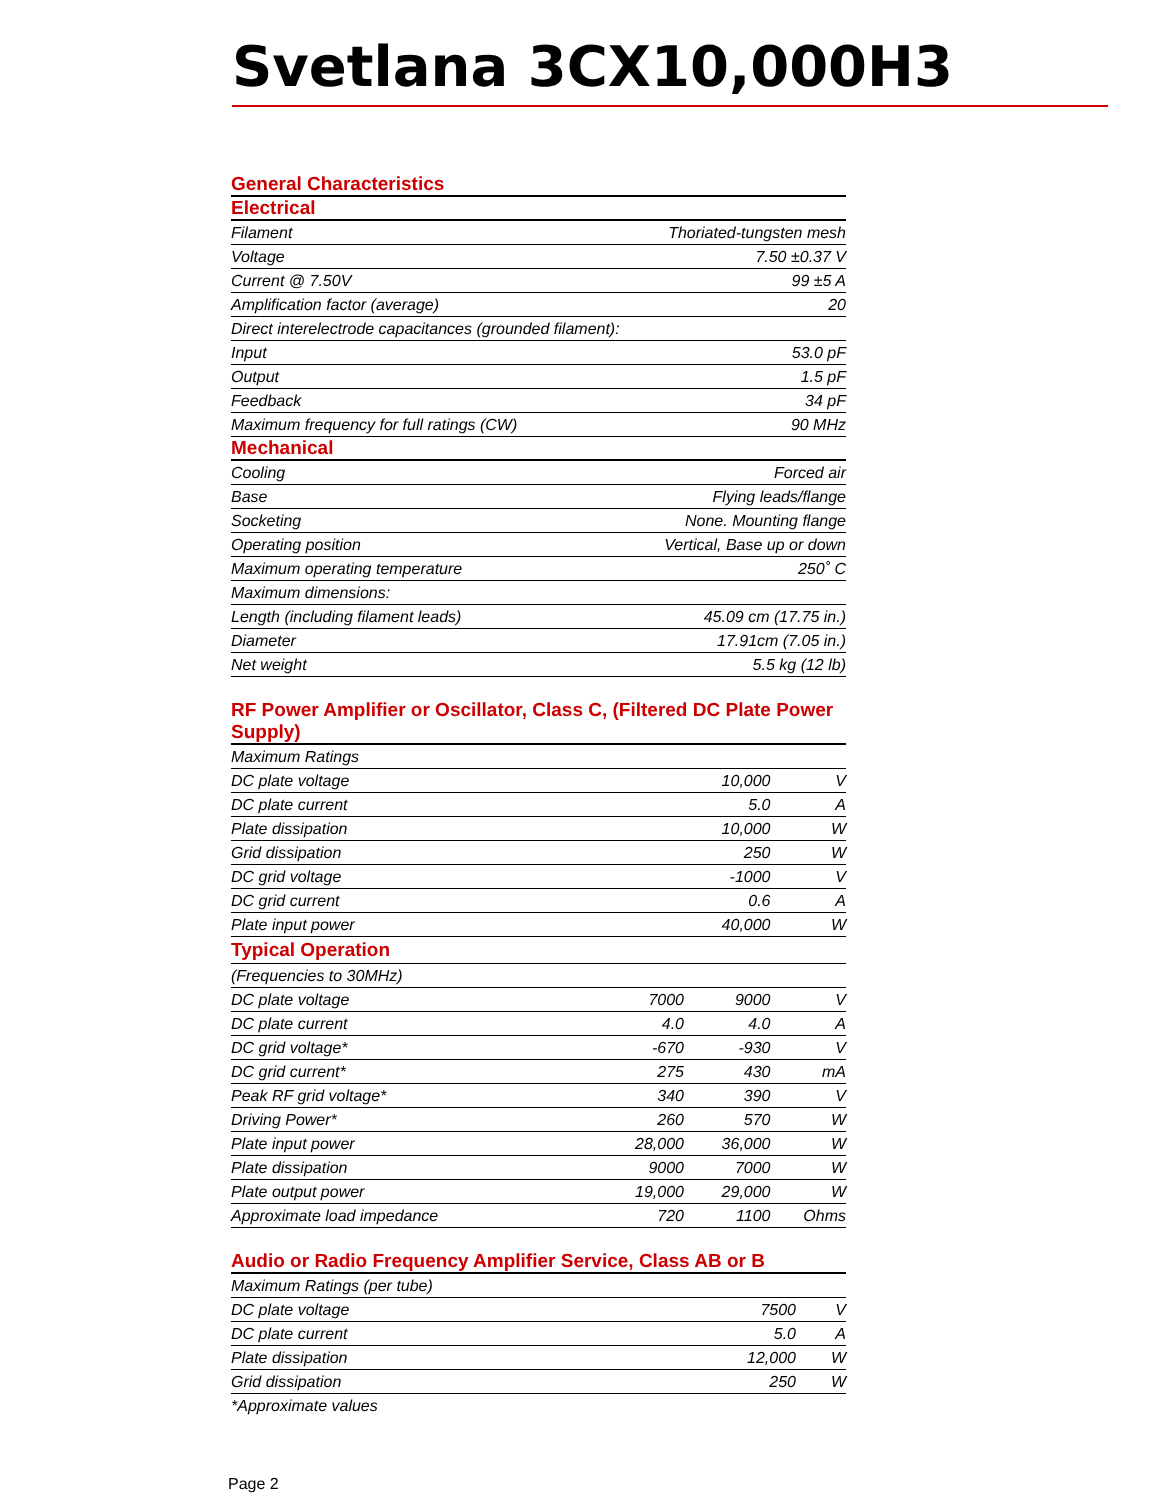Svetlana 3CX10,000H3
General Characteristics
Electrical
| Filament | Thoriated-tungsten mesh |
| Voltage | 7.50 ±0.37 V |
| Current @ 7.50V | 99 ±5 A |
| Amplification factor (average) | 20 |
| Direct interelectrode capacitances (grounded filament): | |
| Input | 53.0 pF |
| Output | 1.5 pF |
| Feedback | 34 pF |
| Maximum frequency for full ratings (CW) | 90 MHz |
Mechanical
| Cooling | Forced air |
| Base | Flying leads/flange |
| Socketing | None. Mounting flange |
| Operating position | Vertical, Base up or down |
| Maximum operating temperature | 250˚ C |
| Maximum dimensions: | |
| Length (including filament leads) | 45.09 cm (17.75 in.) |
| Diameter | 17.91cm (7.05 in.) |
| Net weight | 5.5 kg (12 lb) |
RF Power Amplifier or Oscillator, Class C, (Filtered DC Plate Power Supply)
| Maximum Ratings | | | |
| DC plate voltage | | 10,000 | V |
| DC plate current | | 5.0 | A |
| Plate dissipation | | 10,000 | W |
| Grid dissipation | | 250 | W |
| DC grid voltage | | -1000 | V |
| DC grid current | | 0.6 | A |
| Plate input power | | 40,000 | W |
| Typical Operation | | | |
| (Frequencies to 30MHz) | | | |
| DC plate voltage | 7000 | 9000 | V |
| DC plate current | 4.0 | 4.0 | A |
| DC grid voltage* | -670 | -930 | V |
| DC grid current* | 275 | 430 | mA |
| Peak RF grid voltage* | 340 | 390 | V |
| Driving Power* | 260 | 570 | W |
| Plate input power | 28,000 | 36,000 | W |
| Plate dissipation | 9000 | 7000 | W |
| Plate output power | 19,000 | 29,000 | W |
| Approximate load impedance | 720 | 1100 | Ohms |
Audio or Radio Frequency Amplifier Service, Class AB or B
| Maximum Ratings (per tube) | | |
| DC plate voltage | 7500 | V |
| DC plate current | 5.0 | A |
| Plate dissipation | 12,000 | W |
| Grid dissipation | 250 | W |
*Approximate values
Page 2